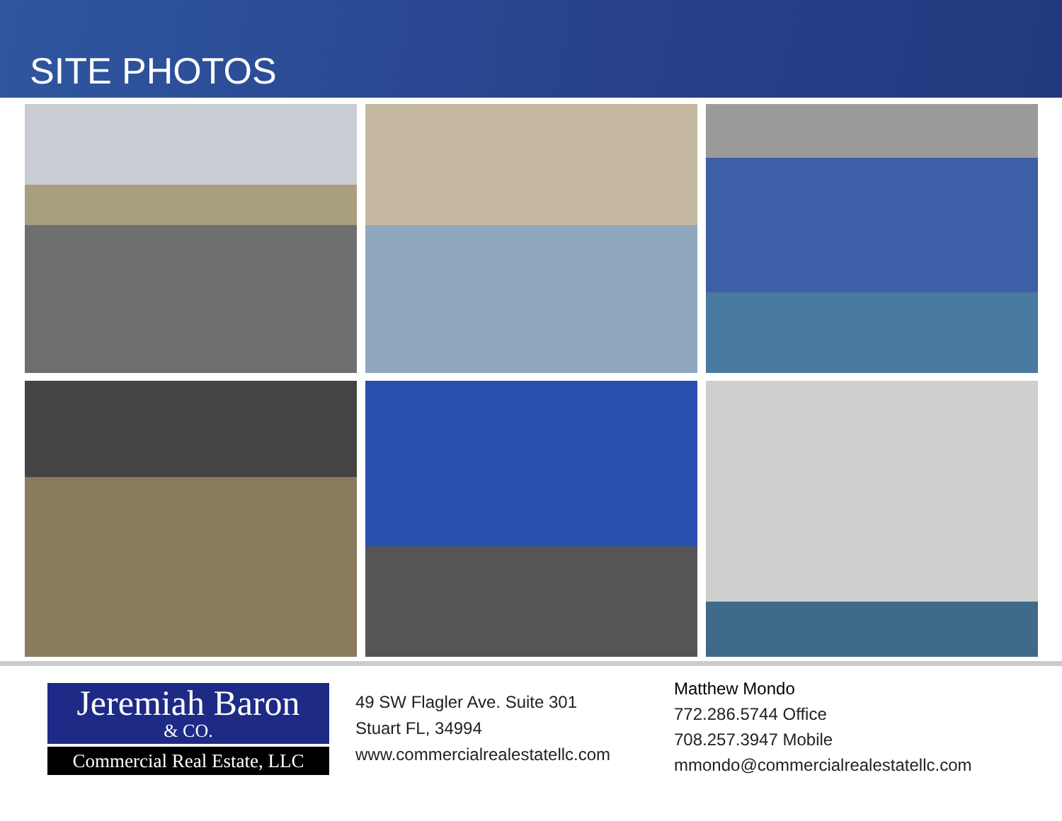SITE PHOTOS
Jeremiah Baron
& CO.
Commercial Real Estate, LLC
49 SW Flagler Ave. Suite 301
Stuart FL, 34994
www.commercialrealestatellc.com
Matthew Mondo
772.286.5744 Office
708.257.3947 Mobile
mmondo@commercialrealestatellc.com